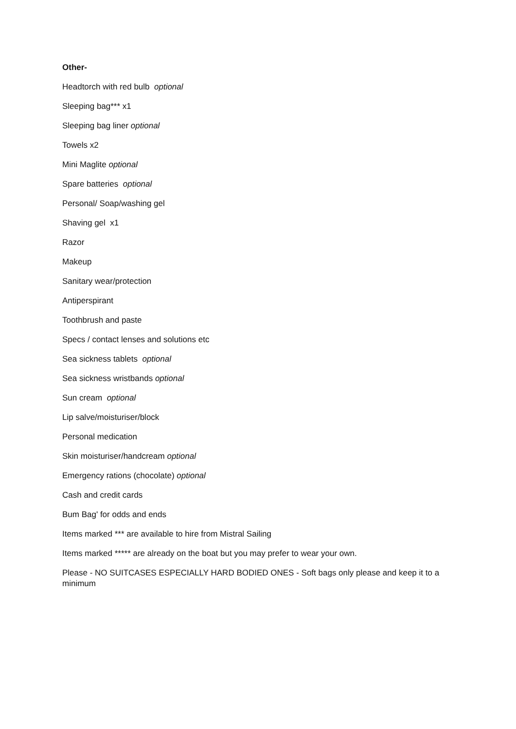Other-
Headtorch with red bulb optional
Sleeping bag*** x1
Sleeping bag liner optional
Towels x2
Mini Maglite optional
Spare batteries optional
Personal/ Soap/washing gel
Shaving gel x1
Razor
Makeup
Sanitary wear/protection
Antiperspirant
Toothbrush and paste
Specs / contact lenses and solutions etc
Sea sickness tablets optional
Sea sickness wristbands optional
Sun cream optional
Lip salve/moisturiser/block
Personal medication
Skin moisturiser/handcream optional
Emergency rations (chocolate) optional
Cash and credit cards
Bum Bag' for odds and ends
Items marked *** are available to hire from Mistral Sailing
Items marked ***** are already on the boat but you may prefer to wear your own.
Please - NO SUITCASES ESPECIALLY HARD BODIED ONES - Soft bags only please and keep it to a minimum